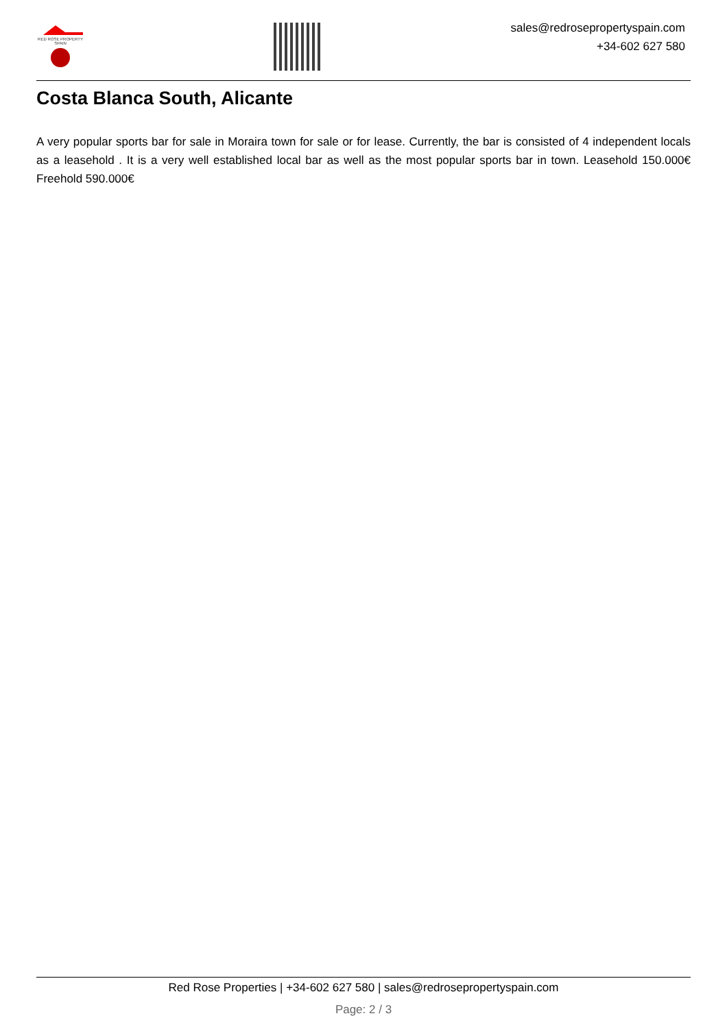RED ROSE PROPERTY SPAIN
sales@redrosepropertyspain.com
+34-602 627 580
Costa Blanca South, Alicante
A very popular sports bar for sale in Moraira town for sale or for lease. Currently, the bar is consisted of 4 independent locals as a leasehold . It is a very well established local bar as well as the most popular sports bar in town. Leasehold 150.000€ Freehold 590.000€
Red Rose Properties | +34-602 627 580 | sales@redrosepropertyspain.com
Page: 2 / 3